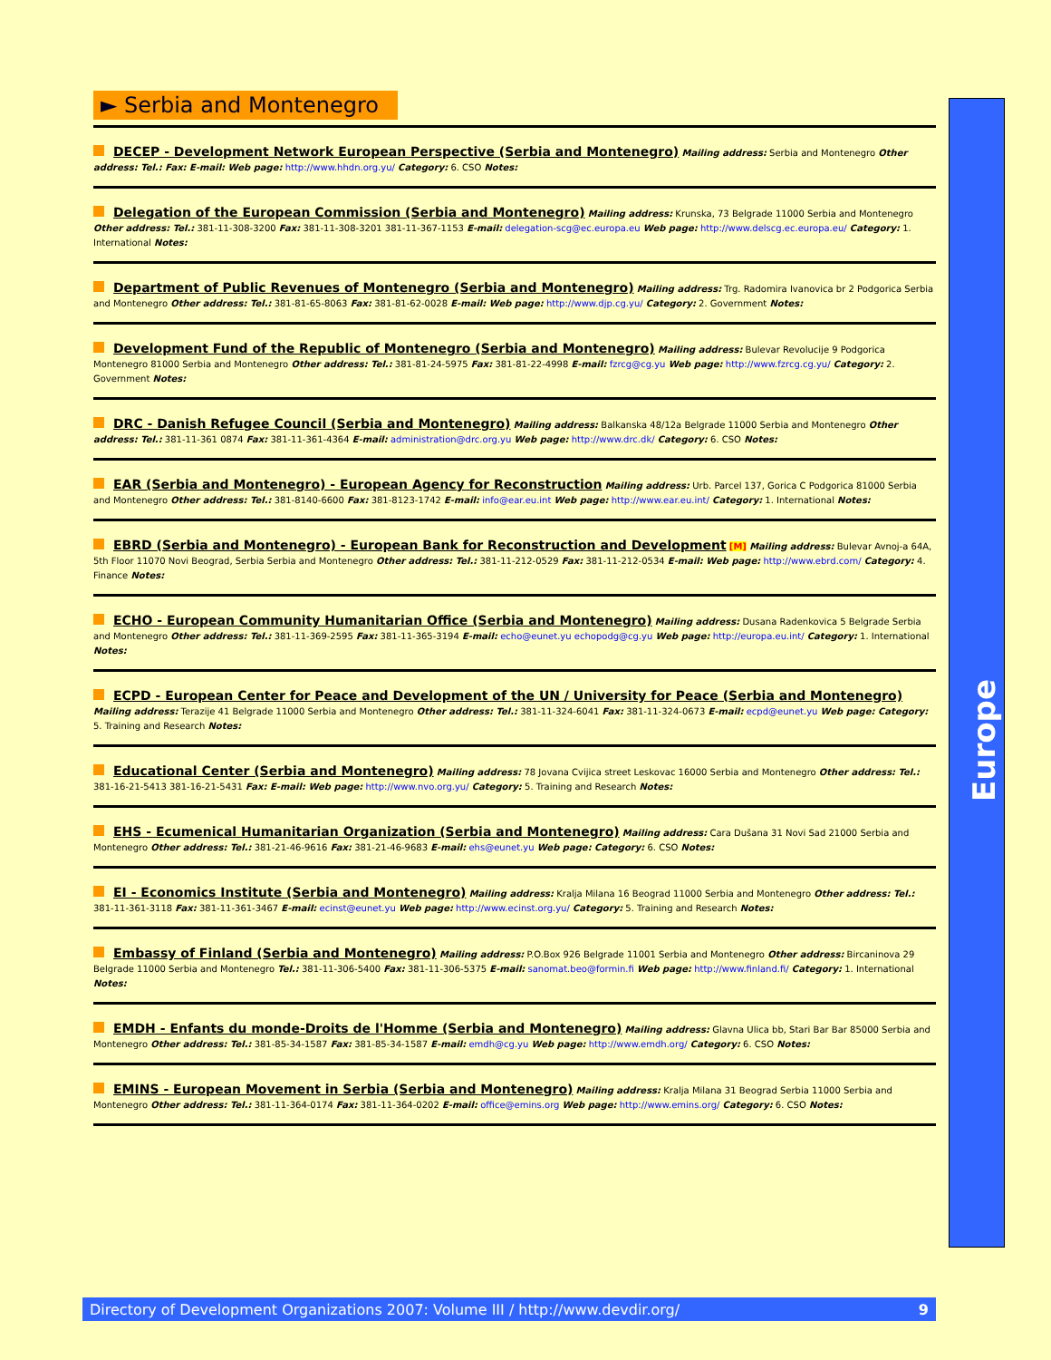► Serbia and Montenegro
DECEP - Development Network European Perspective (Serbia and Montenegro) Mailing address: Serbia and Montenegro Other address: Tel.: Fax: E-mail: Web page: http://www.hhdn.org.yu/ Category: 6. CSO Notes:
Delegation of the European Commission (Serbia and Montenegro) Mailing address: Krunska, 73 Belgrade 11000 Serbia and Montenegro Other address: Tel.: 381-11-308-3200 Fax: 381-11-308-3201 381-11-367-1153 E-mail: delegation-scg@ec.europa.eu Web page: http://www.delscg.ec.europa.eu/ Category: 1. International Notes:
Department of Public Revenues of Montenegro (Serbia and Montenegro) Mailing address: Trg. Radomira Ivanovica br 2 Podgorica Serbia and Montenegro Other address: Tel.: 381-81-65-8063 Fax: 381-81-62-0028 E-mail: Web page: http://www.djp.cg.yu/ Category: 2. Government Notes:
Development Fund of the Republic of Montenegro (Serbia and Montenegro) Mailing address: Bulevar Revolucije 9 Podgorica Montenegro 81000 Serbia and Montenegro Other address: Tel.: 381-81-24-5975 Fax: 381-81-22-4998 E-mail: fzrcg@cg.yu Web page: http://www.fzrcg.cg.yu/ Category: 2. Government Notes:
DRC - Danish Refugee Council (Serbia and Montenegro) Mailing address: Balkanska 48/12a Belgrade 11000 Serbia and Montenegro Other address: Tel.: 381-11-361 0874 Fax: 381-11-361-4364 E-mail: administration@drc.org.yu Web page: http://www.drc.dk/ Category: 6. CSO Notes:
EAR (Serbia and Montenegro) - European Agency for Reconstruction Mailing address: Urb. Parcel 137, Gorica C Podgorica 81000 Serbia and Montenegro Other address: Tel.: 381-8140-6600 Fax: 381-8123-1742 E-mail: info@ear.eu.int Web page: http://www.ear.eu.int/ Category: 1. International Notes:
EBRD (Serbia and Montenegro) - European Bank for Reconstruction and Development [M] Mailing address: Bulevar Avnoj-a 64A, 5th Floor 11070 Novi Beograd, Serbia Serbia and Montenegro Other address: Tel.: 381-11-212-0529 Fax: 381-11-212-0534 E-mail: Web page: http://www.ebrd.com/ Category: 4. Finance Notes:
ECHO - European Community Humanitarian Office (Serbia and Montenegro) Mailing address: Dusana Radenkovica 5 Belgrade Serbia and Montenegro Other address: Tel.: 381-11-369-2595 Fax: 381-11-365-3194 E-mail: echo@eunet.yu echopodg@cg.yu Web page: http://europa.eu.int/ Category: 1. International Notes:
ECPD - European Center for Peace and Development of the UN / University for Peace (Serbia and Montenegro) Mailing address: Terazije 41 Belgrade 11000 Serbia and Montenegro Other address: Tel.: 381-11-324-6041 Fax: 381-11-324-0673 E-mail: ecpd@eunet.yu Web page: Category: 5. Training and Research Notes:
Educational Center (Serbia and Montenegro) Mailing address: 78 Jovana Cvijica street Leskovac 16000 Serbia and Montenegro Other address: Tel.: 381-16-21-5413 381-16-21-5431 Fax: E-mail: Web page: http://www.nvo.org.yu/ Category: 5. Training and Research Notes:
EHS - Ecumenical Humanitarian Organization (Serbia and Montenegro) Mailing address: Cara Dušana 31 Novi Sad 21000 Serbia and Montenegro Other address: Tel.: 381-21-46-9616 Fax: 381-21-46-9683 E-mail: ehs@eunet.yu Web page: Category: 6. CSO Notes:
EI - Economics Institute (Serbia and Montenegro) Mailing address: Kralja Milana 16 Beograd 11000 Serbia and Montenegro Other address: Tel.: 381-11-361-3118 Fax: 381-11-361-3467 E-mail: ecinst@eunet.yu Web page: http://www.ecinst.org.yu/ Category: 5. Training and Research Notes:
Embassy of Finland (Serbia and Montenegro) Mailing address: P.O.Box 926 Belgrade 11001 Serbia and Montenegro Other address: Bircaninova 29 Belgrade 11000 Serbia and Montenegro Tel.: 381-11-306-5400 Fax: 381-11-306-5375 E-mail: sanomat.beo@formin.fi Web page: http://www.finland.fi/ Category: 1. International Notes:
EMDH - Enfants du monde-Droits de l'Homme (Serbia and Montenegro) Mailing address: Glavna Ulica bb, Stari Bar Bar 85000 Serbia and Montenegro Other address: Tel.: 381-85-34-1587 Fax: 381-85-34-1587 E-mail: emdh@cg.yu Web page: http://www.emdh.org/ Category: 6. CSO Notes:
EMINS - European Movement in Serbia (Serbia and Montenegro) Mailing address: Kralja Milana 31 Beograd Serbia 11000 Serbia and Montenegro Other address: Tel.: 381-11-364-0174 Fax: 381-11-364-0202 E-mail: office@emins.org Web page: http://www.emins.org/ Category: 6. CSO Notes:
Europe
Directory of Development Organizations 2007: Volume III / http://www.devdir.org/ 9